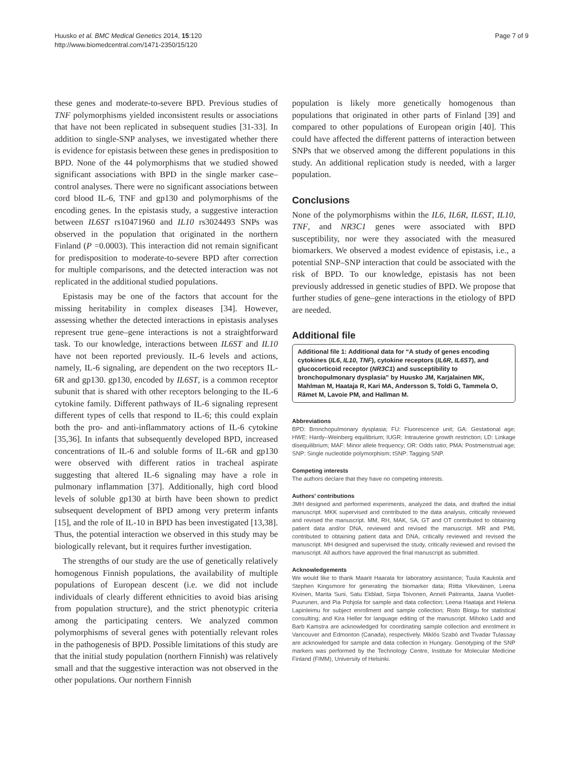Huusko et al. BMC Medical Genetics 2014, 15:120
http://www.biomedcentral.com/1471-2350/15/120
Page 7 of 9
these genes and moderate-to-severe BPD. Previous studies of TNF polymorphisms yielded inconsistent results or associations that have not been replicated in subsequent studies [31-33]. In addition to single-SNP analyses, we investigated whether there is evidence for epistasis between these genes in predisposition to BPD. None of the 44 polymorphisms that we studied showed significant associations with BPD in the single marker case–control analyses. There were no significant associations between cord blood IL-6, TNF and gp130 and polymorphisms of the encoding genes. In the epistasis study, a suggestive interaction between IL6ST rs10471960 and IL10 rs3024493 SNPs was observed in the population that originated in the northern Finland (P =0.0003). This interaction did not remain significant for predisposition to moderate-to-severe BPD after correction for multiple comparisons, and the detected interaction was not replicated in the additional studied populations.
Epistasis may be one of the factors that account for the missing heritability in complex diseases [34]. However, assessing whether the detected interactions in epistasis analyses represent true gene–gene interactions is not a straightforward task. To our knowledge, interactions between IL6ST and IL10 have not been reported previously. IL-6 levels and actions, namely, IL-6 signaling, are dependent on the two receptors IL-6R and gp130. gp130, encoded by IL6ST, is a common receptor subunit that is shared with other receptors belonging to the IL-6 cytokine family. Different pathways of IL-6 signaling represent different types of cells that respond to IL-6; this could explain both the pro- and anti-inflammatory actions of IL-6 cytokine [35,36]. In infants that subsequently developed BPD, increased concentrations of IL-6 and soluble forms of IL-6R and gp130 were observed with different ratios in tracheal aspirate suggesting that altered IL-6 signaling may have a role in pulmonary inflammation [37]. Additionally, high cord blood levels of soluble gp130 at birth have been shown to predict subsequent development of BPD among very preterm infants [15], and the role of IL-10 in BPD has been investigated [13,38]. Thus, the potential interaction we observed in this study may be biologically relevant, but it requires further investigation.
The strengths of our study are the use of genetically relatively homogenous Finnish populations, the availability of multiple populations of European descent (i.e. we did not include individuals of clearly different ethnicities to avoid bias arising from population structure), and the strict phenotypic criteria among the participating centers. We analyzed common polymorphisms of several genes with potentially relevant roles in the pathogenesis of BPD. Possible limitations of this study are that the initial study population (northern Finnish) was relatively small and that the suggestive interaction was not observed in the other populations. Our northern Finnish
population is likely more genetically homogenous than populations that originated in other parts of Finland [39] and compared to other populations of European origin [40]. This could have affected the different patterns of interaction between SNPs that we observed among the different populations in this study. An additional replication study is needed, with a larger population.
Conclusions
None of the polymorphisms within the IL6, IL6R, IL6ST, IL10, TNF, and NR3C1 genes were associated with BPD susceptibility, nor were they associated with the measured biomarkers. We observed a modest evidence of epistasis, i.e., a potential SNP–SNP interaction that could be associated with the risk of BPD. To our knowledge, epistasis has not been previously addressed in genetic studies of BPD. We propose that further studies of gene–gene interactions in the etiology of BPD are needed.
Additional file
Additional file 1: Additional data for “A study of genes encoding cytokines (IL6, IL10, TNF), cytokine receptors (IL6R, IL6ST), and glucocorticoid receptor (NR3C1) and susceptibility to bronchopulmonary dysplasia” by Huusko JM, Karjalainen MK, Mahlman M, Haataja R, Kari MA, Andersson S, Toldi G, Tammela O, Rämet M, Lavoie PM, and Hallman M.
Abbreviations
BPD: Bronchopulmonary dysplasia; FU: Fluorescence unit; GA: Gestational age; HWE: Hardy–Weinberg equilibrium; IUGR: Intrauterine growth restriction; LD: Linkage disequilibrium; MAF: Minor allele frequency; OR: Odds ratio; PMA: Postmenstrual age; SNP: Single nucleotide polymorphism; tSNP: Tagging SNP.
Competing interests
The authors declare that they have no competing interests.
Authors’ contributions
JMH designed and performed experiments, analyzed the data, and drafted the initial manuscript. MKK supervised and contributed to the data analysis, critically reviewed and revised the manuscript. MM, RH, MAK, SA, GT and OT contributed to obtaining patient data and/or DNA, reviewed and revised the manuscript. MR and PML contributed to obtaining patient data and DNA, critically reviewed and revised the manuscript. MH designed and supervised the study, critically reviewed and revised the manuscript. All authors have approved the final manuscript as submitted.
Acknowledgements
We would like to thank Maarit Haarala for laboratory assistance; Tuula Kaukola and Stephen Kingsmore for generating the biomarker data; Riitta Vikeväinen, Leena Kivinen, Marita Suni, Satu Ekblad, Sirpa Toivonen, Anneli Paloranta, Jaana Vuollet-Puurunen, and Pia Pohjola for sample and data collection; Leena Haataja and Helena Lapinleimu for subject enrollment and sample collection; Risto Bloigu for statistical consulting; and Kira Heller for language editing of the manuscript. Mihoko Ladd and Barb Kamstra are acknowledged for coordinating sample collection and enrolment in Vancouver and Edmonton (Canada), respectively. Miklós Szabó and Tivadar Tulassay are acknowledged for sample and data collection in Hungary. Genotyping of the SNP markers was performed by the Technology Centre, Institute for Molecular Medicine Finland (FIMM), University of Helsinki.